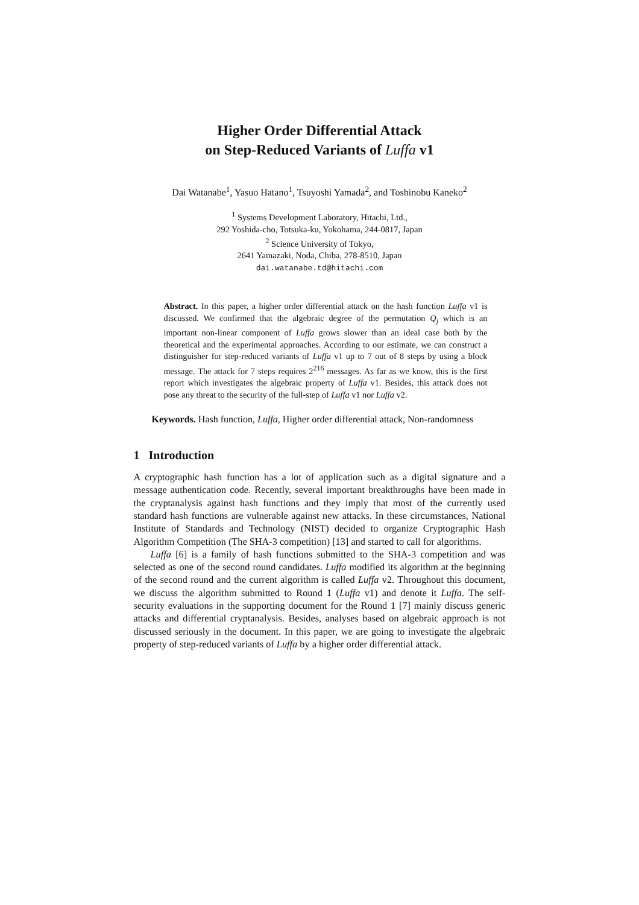Higher Order Differential Attack
on Step-Reduced Variants of Luffa v1
Dai Watanabe<sup>1</sup>, Yasuo Hatano<sup>1</sup>, Tsuyoshi Yamada<sup>2</sup>, and Toshinobu Kaneko<sup>2</sup>
<sup>1</sup> Systems Development Laboratory, Hitachi, Ltd.,
292 Yoshida-cho, Totsuka-ku, Yokohama, 244-0817, Japan
<sup>2</sup> Science University of Tokyo,
2641 Yamazaki, Noda, Chiba, 278-8510, Japan
dai.watanabe.td@hitachi.com
Abstract. In this paper, a higher order differential attack on the hash function Luffa v1 is discussed. We confirmed that the algebraic degree of the permutation Q<sub>j</sub> which is an important non-linear component of Luffa grows slower than an ideal case both by the theoretical and the experimental approaches. According to our estimate, we can construct a distinguisher for step-reduced variants of Luffa v1 up to 7 out of 8 steps by using a block message. The attack for 7 steps requires 2<sup>216</sup> messages. As far as we know, this is the first report which investigates the algebraic property of Luffa v1. Besides, this attack does not pose any threat to the security of the full-step of Luffa v1 nor Luffa v2.
Keywords. Hash function, Luffa, Higher order differential attack, Non-randomness
1 Introduction
A cryptographic hash function has a lot of application such as a digital signature and a message authentication code. Recently, several important breakthroughs have been made in the cryptanalysis against hash functions and they imply that most of the currently used standard hash functions are vulnerable against new attacks. In these circumstances, National Institute of Standards and Technology (NIST) decided to organize Cryptographic Hash Algorithm Competition (The SHA-3 competition) [13] and started to call for algorithms.
Luffa [6] is a family of hash functions submitted to the SHA-3 competition and was selected as one of the second round candidates. Luffa modified its algorithm at the beginning of the second round and the current algorithm is called Luffa v2. Throughout this document, we discuss the algorithm submitted to Round 1 (Luffa v1) and denote it Luffa. The self-security evaluations in the supporting document for the Round 1 [7] mainly discuss generic attacks and differential cryptanalysis. Besides, analyses based on algebraic approach is not discussed seriously in the document. In this paper, we are going to investigate the algebraic property of step-reduced variants of Luffa by a higher order differential attack.